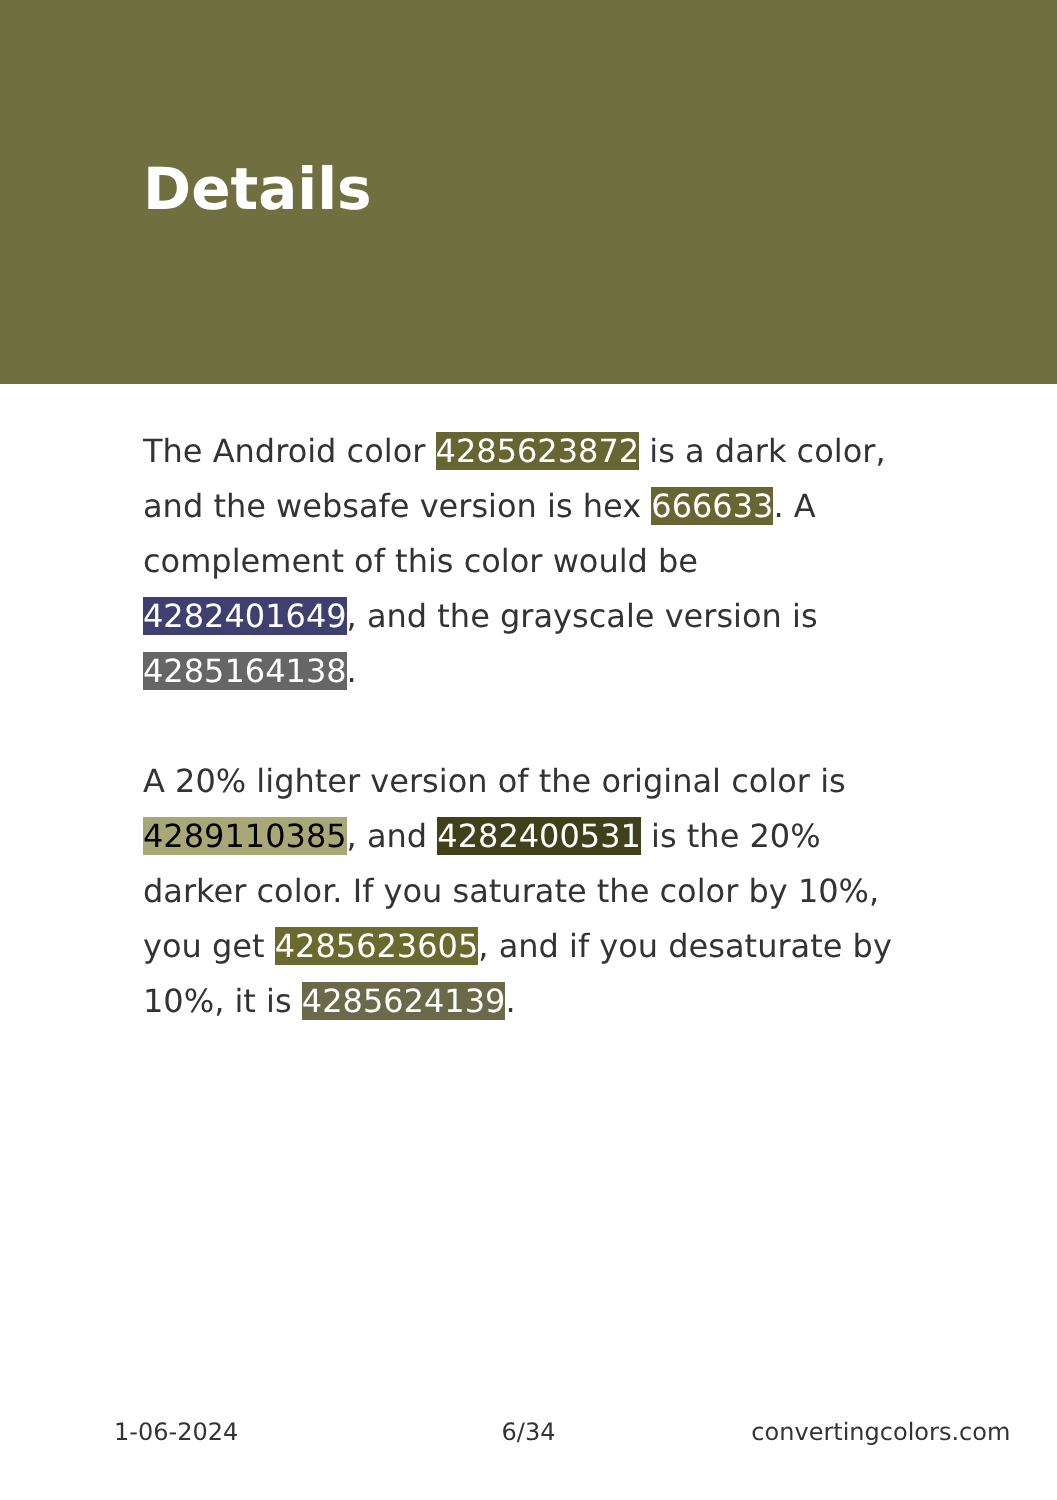Details
The Android color 4285623872 is a dark color, and the websafe version is hex 666633. A complement of this color would be 4282401649, and the grayscale version is 4285164138.
A 20% lighter version of the original color is 4289110385, and 4282400531 is the 20% darker color. If you saturate the color by 10%, you get 4285623605, and if you desaturate by 10%, it is 4285624139.
1-06-2024 6/34 convertingcolors.com